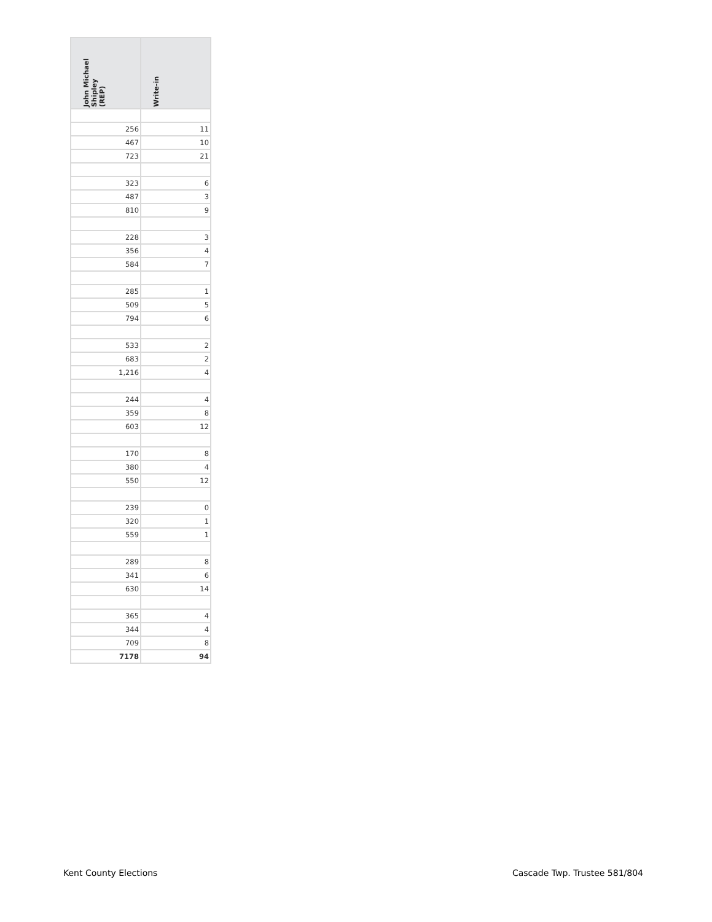| John Michael Shipley (REP) | Write-in |
| --- | --- |
| 256 | 11 |
| 467 | 10 |
| 723 | 21 |
| 323 | 6 |
| 487 | 3 |
| 810 | 9 |
| 228 | 3 |
| 356 | 4 |
| 584 | 7 |
| 285 | 1 |
| 509 | 5 |
| 794 | 6 |
| 533 | 2 |
| 683 | 2 |
| 1,216 | 4 |
| 244 | 4 |
| 359 | 8 |
| 603 | 12 |
| 170 | 8 |
| 380 | 4 |
| 550 | 12 |
| 239 | 0 |
| 320 | 1 |
| 559 | 1 |
| 289 | 8 |
| 341 | 6 |
| 630 | 14 |
| 365 | 4 |
| 344 | 4 |
| 709 | 8 |
| 7178 | 94 |
Kent County Elections Cascade Twp. Trustee 581/804